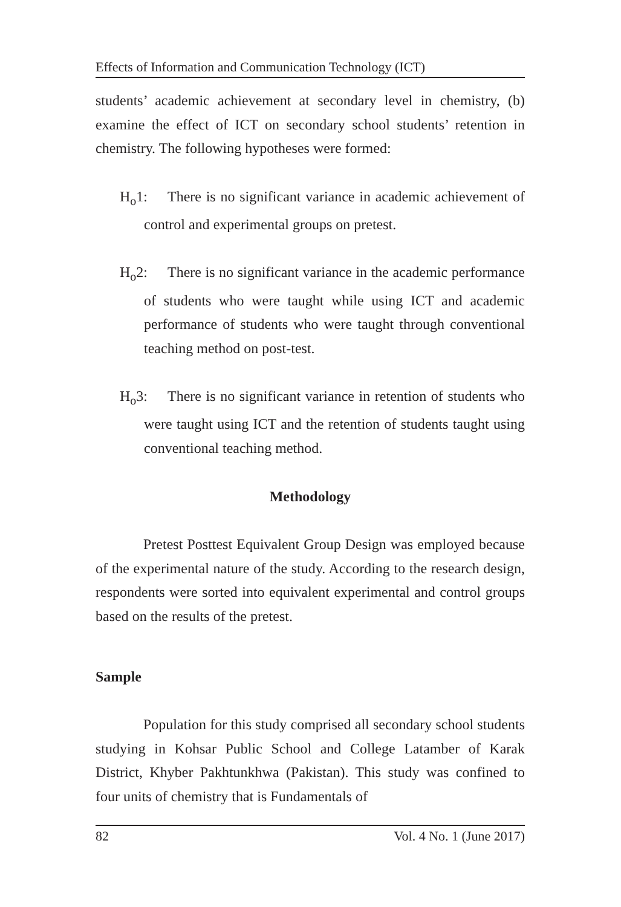Effects of Information and Communication Technology (ICT)
students’ academic achievement at secondary level in chemistry, (b) examine the effect of ICT on secondary school students’ retention in chemistry. The following hypotheses were formed:
H<sub>o</sub>1: There is no significant variance in academic achievement of control and experimental groups on pretest.
H<sub>o</sub>2: There is no significant variance in the academic performance of students who were taught while using ICT and academic performance of students who were taught through conventional teaching method on post-test.
H<sub>o</sub>3: There is no significant variance in retention of students who were taught using ICT and the retention of students taught using conventional teaching method.
Methodology
Pretest Posttest Equivalent Group Design was employed because of the experimental nature of the study. According to the research design, respondents were sorted into equivalent experimental and control groups based on the results of the pretest.
Sample
Population for this study comprised all secondary school students studying in Kohsar Public School and College Latamber of Karak District, Khyber Pakhtunkhwa (Pakistan). This study was confined to four units of chemistry that is Fundamentals of
82 Vol. 4 No. 1 (June 2017)